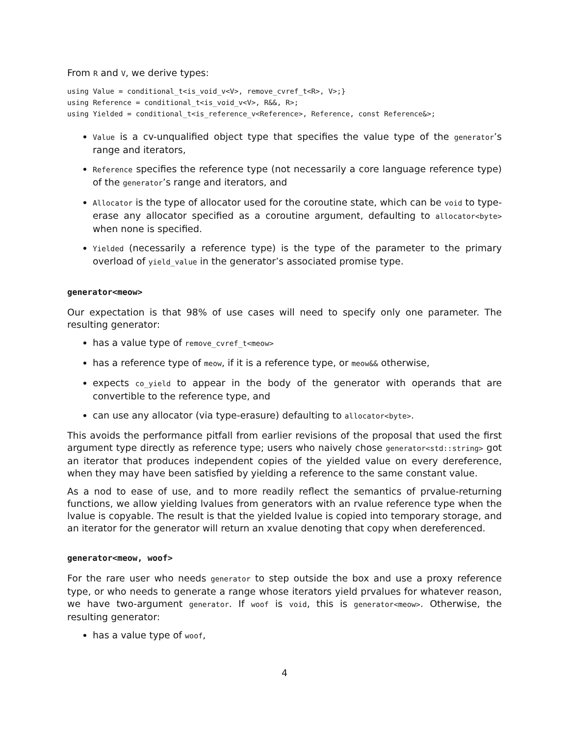From R and V, we derive types:
using Value = conditional_t<is_void_v<V>, remove_cvref_t<R>, V>;}
using Reference = conditional_t<is_void_v<V>, R&&, R>;
using Yielded = conditional_t<is_reference_v<Reference>, Reference, const Reference&>;
Value is a cv-unqualified object type that specifies the value type of the generator’s range and iterators,
Reference specifies the reference type (not necessarily a core language reference type) of the generator’s range and iterators, and
Allocator is the type of allocator used for the coroutine state, which can be void to type-erase any allocator specified as a coroutine argument, defaulting to allocator<byte> when none is specified.
Yielded (necessarily a reference type) is the type of the parameter to the primary overload of yield_value in the generator’s associated promise type.
generator<meow>
Our expectation is that 98% of use cases will need to specify only one parameter. The resulting generator:
has a value type of remove_cvref_t<meow>
has a reference type of meow, if it is a reference type, or meow&& otherwise,
expects co_yield to appear in the body of the generator with operands that are convertible to the reference type, and
can use any allocator (via type-erasure) defaulting to allocator<byte>.
This avoids the performance pitfall from earlier revisions of the proposal that used the first argument type directly as reference type; users who naively chose generator<std::string> got an iterator that produces independent copies of the yielded value on every dereference, when they may have been satisfied by yielding a reference to the same constant value.
As a nod to ease of use, and to more readily reflect the semantics of prvalue-returning functions, we allow yielding lvalues from generators with an rvalue reference type when the lvalue is copyable. The result is that the yielded lvalue is copied into temporary storage, and an iterator for the generator will return an xvalue denoting that copy when dereferenced.
generator<meow, woof>
For the rare user who needs generator to step outside the box and use a proxy reference type, or who needs to generate a range whose iterators yield prvalues for whatever reason, we have two-argument generator. If woof is void, this is generator<meow>. Otherwise, the resulting generator:
has a value type of woof,
4